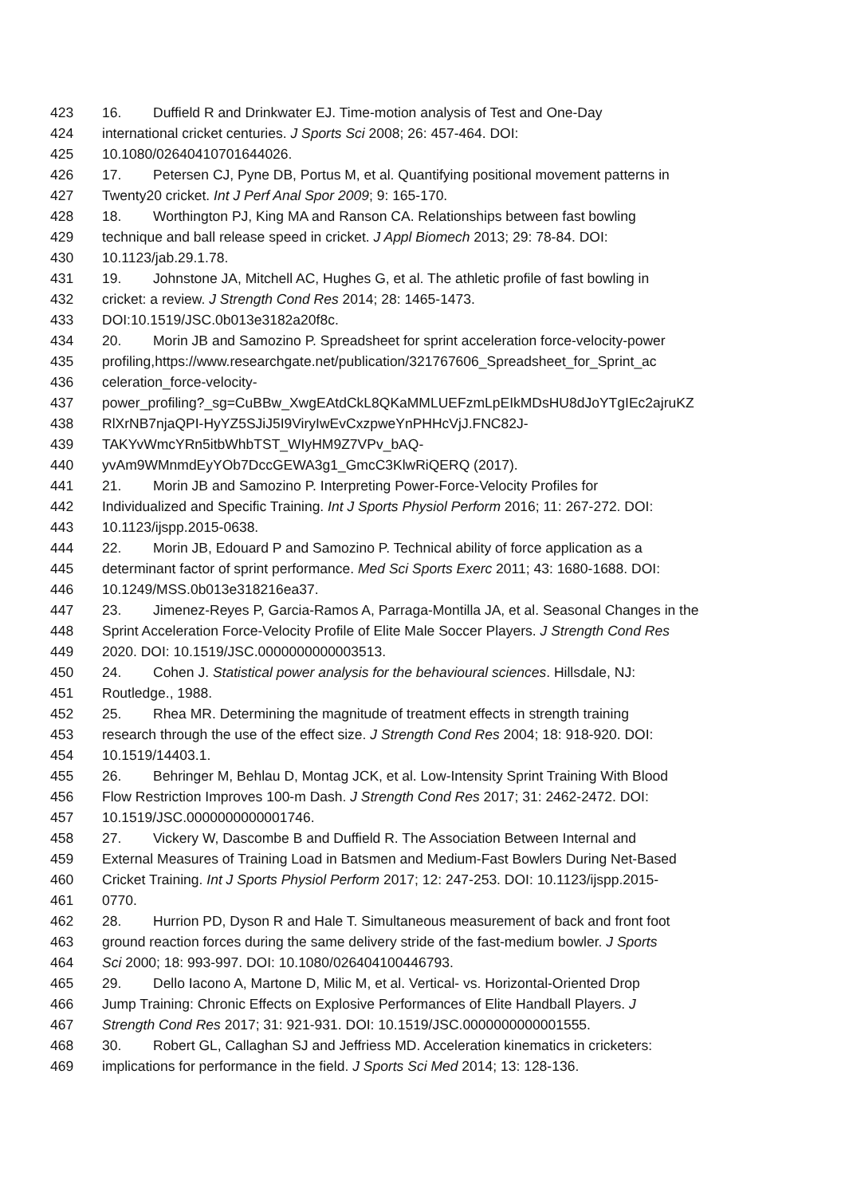423 16. Duffield R and Drinkwater EJ. Time-motion analysis of Test and One-Day
424 international cricket centuries. J Sports Sci 2008; 26: 457-464. DOI:
425 10.1080/02640410701644026.
426 17. Petersen CJ, Pyne DB, Portus M, et al. Quantifying positional movement patterns in
427 Twenty20 cricket. Int J Perf Anal Spor 2009; 9: 165-170.
428 18. Worthington PJ, King MA and Ranson CA. Relationships between fast bowling
429 technique and ball release speed in cricket. J Appl Biomech 2013; 29: 78-84. DOI:
430 10.1123/jab.29.1.78.
431 19. Johnstone JA, Mitchell AC, Hughes G, et al. The athletic profile of fast bowling in
432 cricket: a review. J Strength Cond Res 2014; 28: 1465-1473.
433 DOI:10.1519/JSC.0b013e3182a20f8c.
434 20. Morin JB and Samozino P. Spreadsheet for sprint acceleration force-velocity-power
435 profiling,https://www.researchgate.net/publication/321767606_Spreadsheet_for_Sprint_ac
436 celeration_force-velocity-
437 power_profiling?_sg=CuBBw_XwgEAtdCkL8QKaMMLUEFzmLpEIkMDsHU8dJoYTgIEc2ajruKZ
438 RlXrNB7njaQPI-HyYZ5SJiJ5I9ViryIwEvCxzpweYnPHHcVjJ.FNC82J-
439 TAKYvWmcYRn5itbWhbTST_WIyHM9Z7VPv_bAQ-
440 yvAm9WMnmdEyYOb7DccGEWA3g1_GmcC3KlwRiQERQ (2017).
441 21. Morin JB and Samozino P. Interpreting Power-Force-Velocity Profiles for
442 Individualized and Specific Training. Int J Sports Physiol Perform 2016; 11: 267-272. DOI:
443 10.1123/ijspp.2015-0638.
444 22. Morin JB, Edouard P and Samozino P. Technical ability of force application as a
445 determinant factor of sprint performance. Med Sci Sports Exerc 2011; 43: 1680-1688. DOI:
446 10.1249/MSS.0b013e318216ea37.
447 23. Jimenez-Reyes P, Garcia-Ramos A, Parraga-Montilla JA, et al. Seasonal Changes in the
448 Sprint Acceleration Force-Velocity Profile of Elite Male Soccer Players. J Strength Cond Res
449 2020. DOI: 10.1519/JSC.0000000000003513.
450 24. Cohen J. Statistical power analysis for the behavioural sciences. Hillsdale, NJ:
451 Routledge., 1988.
452 25. Rhea MR. Determining the magnitude of treatment effects in strength training
453 research through the use of the effect size. J Strength Cond Res 2004; 18: 918-920. DOI:
454 10.1519/14403.1.
455 26. Behringer M, Behlau D, Montag JCK, et al. Low-Intensity Sprint Training With Blood
456 Flow Restriction Improves 100-m Dash. J Strength Cond Res 2017; 31: 2462-2472. DOI:
457 10.1519/JSC.0000000000001746.
458 27. Vickery W, Dascombe B and Duffield R. The Association Between Internal and
459 External Measures of Training Load in Batsmen and Medium-Fast Bowlers During Net-Based
460 Cricket Training. Int J Sports Physiol Perform 2017; 12: 247-253. DOI: 10.1123/ijspp.2015-
461 0770.
462 28. Hurrion PD, Dyson R and Hale T. Simultaneous measurement of back and front foot
463 ground reaction forces during the same delivery stride of the fast-medium bowler. J Sports
464 Sci 2000; 18: 993-997. DOI: 10.1080/026404100446793.
465 29. Dello Iacono A, Martone D, Milic M, et al. Vertical- vs. Horizontal-Oriented Drop
466 Jump Training: Chronic Effects on Explosive Performances of Elite Handball Players. J
467 Strength Cond Res 2017; 31: 921-931. DOI: 10.1519/JSC.0000000000001555.
468 30. Robert GL, Callaghan SJ and Jeffriess MD. Acceleration kinematics in cricketers:
469 implications for performance in the field. J Sports Sci Med 2014; 13: 128-136.